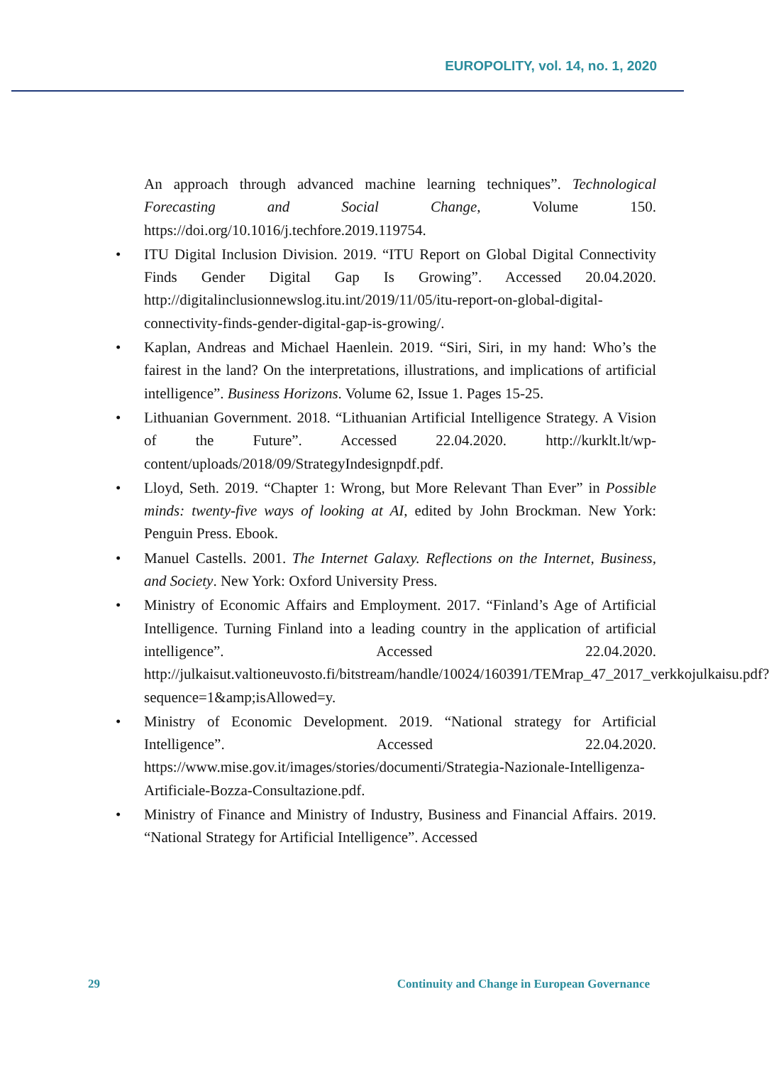EUROPOLITY, vol. 14, no. 1, 2020
An approach through advanced machine learning techniques”. Technological Forecasting and Social Change, Volume 150. https://doi.org/10.1016/j.techfore.2019.119754.
• ITU Digital Inclusion Division. 2019. “ITU Report on Global Digital Connectivity Finds Gender Digital Gap Is Growing”. Accessed 20.04.2020. http://digitalinclusionnewslog.itu.int/2019/11/05/itu-report-on-global-digital-connectivity-finds-gender-digital-gap-is-growing/.
• Kaplan, Andreas and Michael Haenlein. 2019. “Siri, Siri, in my hand: Who’s the fairest in the land? On the interpretations, illustrations, and implications of artificial intelligence”. Business Horizons. Volume 62, Issue 1. Pages 15-25.
• Lithuanian Government. 2018. “Lithuanian Artificial Intelligence Strategy. A Vision of the Future”. Accessed 22.04.2020. http://kurklt.lt/wp-content/uploads/2018/09/StrategyIndesignpdf.pdf.
• Lloyd, Seth. 2019. “Chapter 1: Wrong, but More Relevant Than Ever” in Possible minds: twenty-five ways of looking at AI, edited by John Brockman. New York: Penguin Press. Ebook.
• Manuel Castells. 2001. The Internet Galaxy. Reflections on the Internet, Business, and Society. New York: Oxford University Press.
• Ministry of Economic Affairs and Employment. 2017. “Finland’s Age of Artificial Intelligence. Turning Finland into a leading country in the application of artificial intelligence”. Accessed 22.04.2020. http://julkaisut.valtioneuvosto.fi/bitstream/handle/10024/160391/TEMrap_47_2017_verkkojulkaisu.pdf?sequence=1&amp;isAllowed=y.
• Ministry of Economic Development. 2019. “National strategy for Artificial Intelligence”. Accessed 22.04.2020. https://www.mise.gov.it/images/stories/documenti/Strategia-Nazionale-Intelligenza-Artificiale-Bozza-Consultazione.pdf.
• Ministry of Finance and Ministry of Industry, Business and Financial Affairs. 2019. “National Strategy for Artificial Intelligence”. Accessed
29 Continuity and Change in European Governance